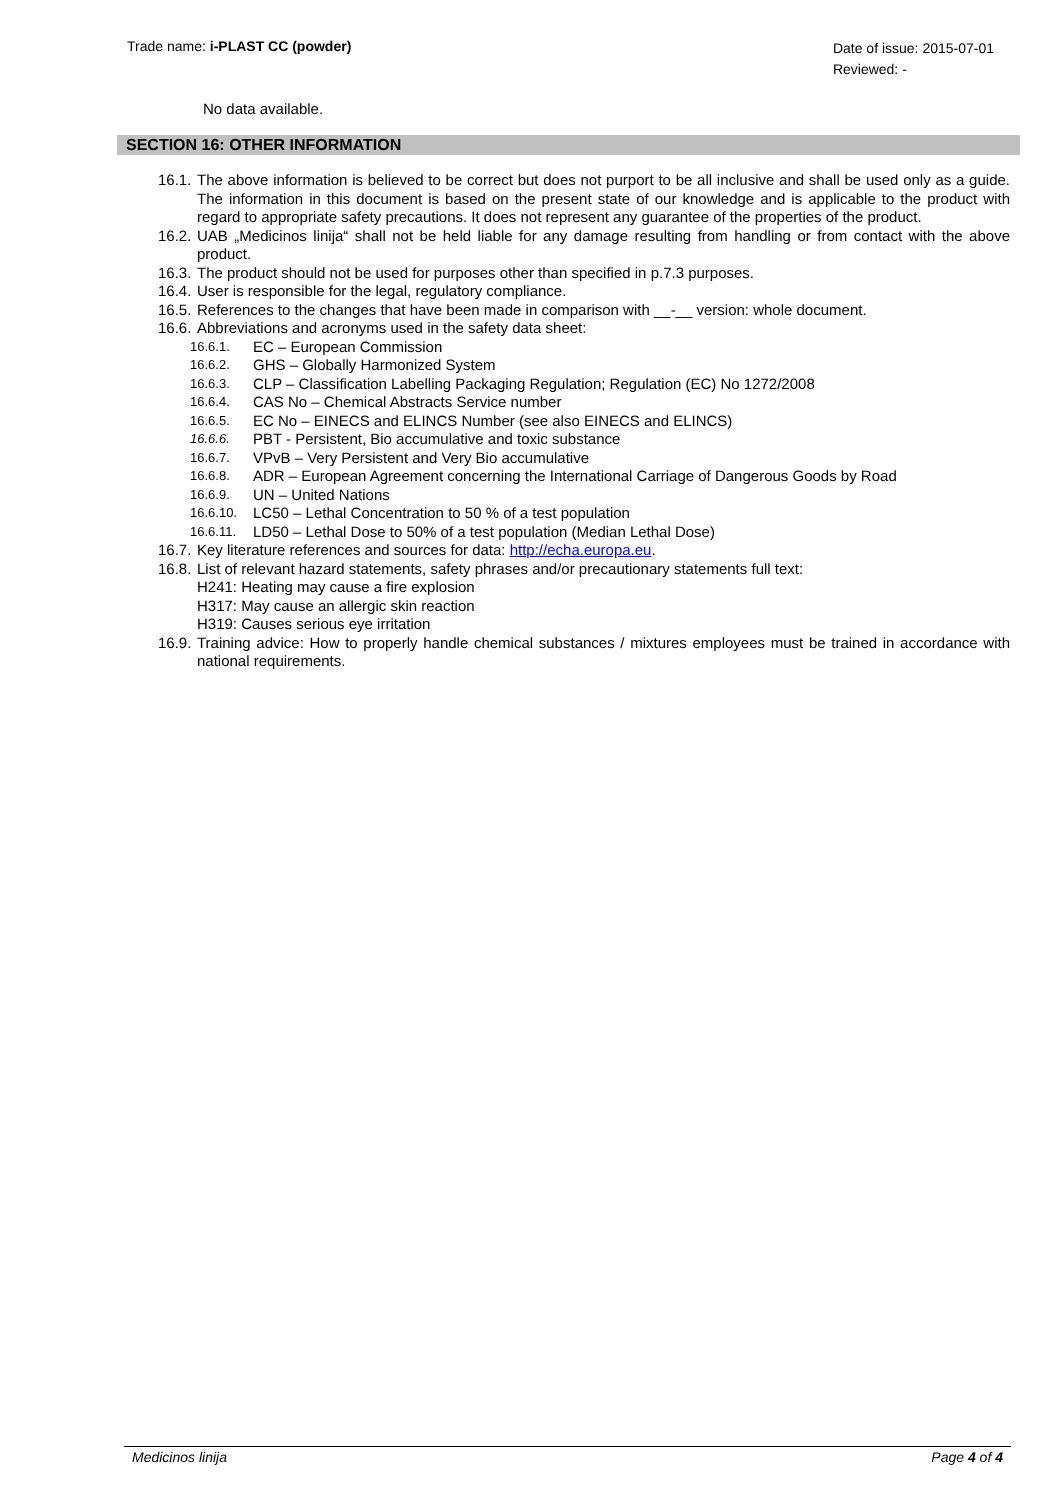Trade name: i-PLAST CC (powder)
Date of issue: 2015-07-01
Reviewed: -
No data available.
SECTION 16: OTHER INFORMATION
16.1. The above information is believed to be correct but does not purport to be all inclusive and shall be used only as a guide. The information in this document is based on the present state of our knowledge and is applicable to the product with regard to appropriate safety precautions. It does not represent any guarantee of the properties of the product.
16.2. UAB „Medicinos linija“ shall not be held liable for any damage resulting from handling or from contact with the above product.
16.3. The product should not be used for purposes other than specified in p.7.3 purposes.
16.4. User is responsible for the legal, regulatory compliance.
16.5. References to the changes that have been made in comparison with __-__ version: whole document.
16.6. Abbreviations and acronyms used in the safety data sheet:
16.6.1. EC – European Commission
16.6.2. GHS – Globally Harmonized System
16.6.3. CLP – Classification Labelling Packaging Regulation; Regulation (EC) No 1272/2008
16.6.4. CAS No – Chemical Abstracts Service number
16.6.5. EC No – EINECS and ELINCS Number (see also EINECS and ELINCS)
16.6.6. PBT - Persistent, Bio accumulative and toxic substance
16.6.7. VPvB – Very Persistent and Very Bio accumulative
16.6.8. ADR – European Agreement concerning the International Carriage of Dangerous Goods by Road
16.6.9. UN – United Nations
16.6.10. LC50 – Lethal Concentration to 50 % of a test population
16.6.11. LD50 – Lethal Dose to 50% of a test population (Median Lethal Dose)
16.7. Key literature references and sources for data: http://echa.europa.eu.
16.8. List of relevant hazard statements, safety phrases and/or precautionary statements full text:
H241: Heating may cause a fire explosion
H317: May cause an allergic skin reaction
H319: Causes serious eye irritation
16.9. Training advice: How to properly handle chemical substances / mixtures employees must be trained in accordance with national requirements.
Medicinos linija Page 4 of 4